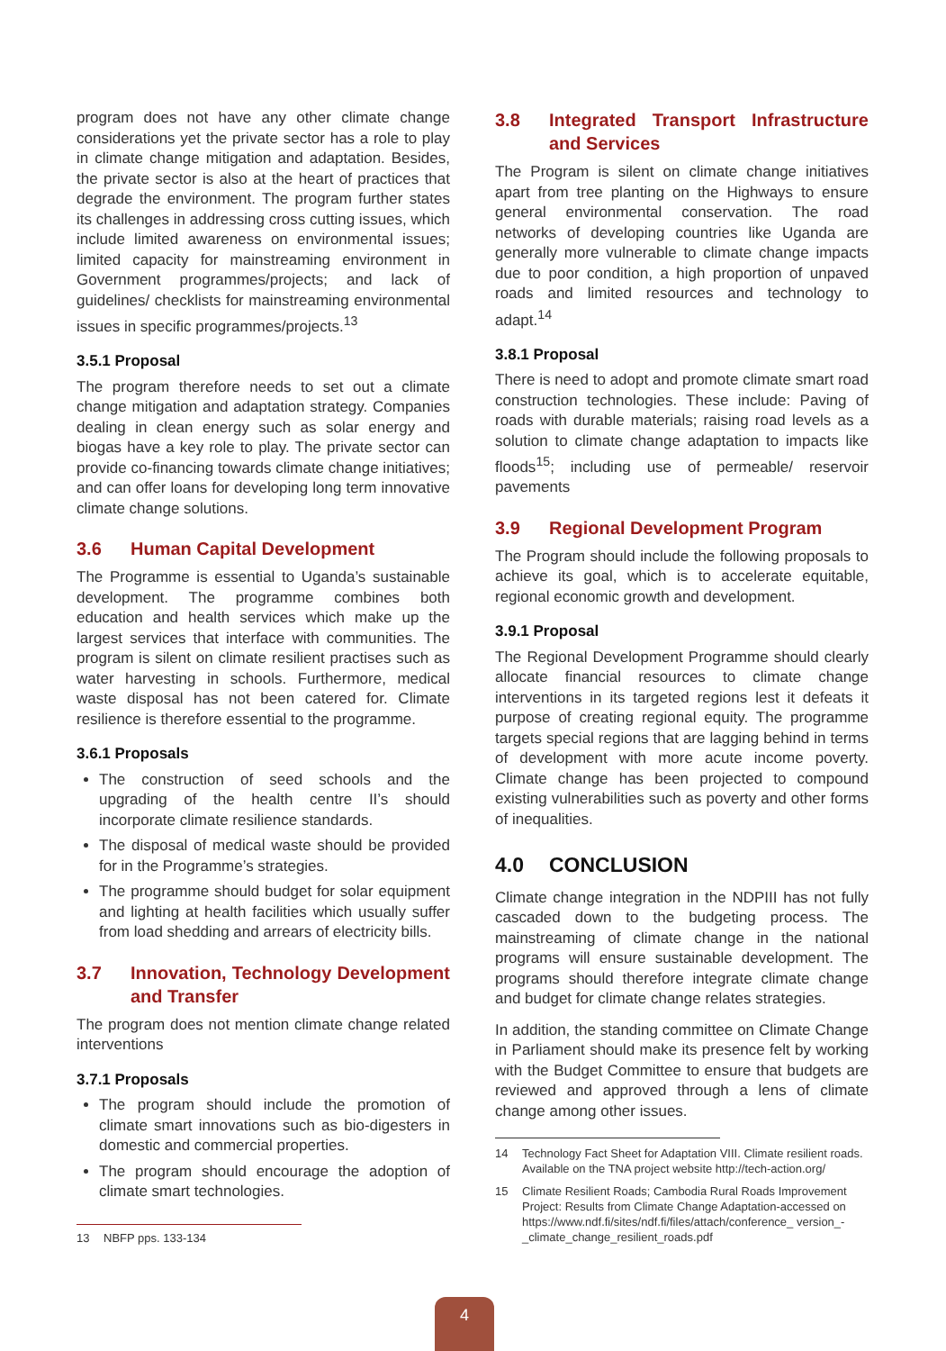program does not have any other climate change considerations yet the private sector has a role to play in climate change mitigation and adaptation. Besides, the private sector is also at the heart of practices that degrade the environment. The program further states its challenges in addressing cross cutting issues, which include limited awareness on environmental issues; limited capacity for mainstreaming environment in Government programmes/projects; and lack of guidelines/ checklists for mainstreaming environmental issues in specific programmes/projects.<sup>13</sup>
3.5.1 Proposal
The program therefore needs to set out a climate change mitigation and adaptation strategy. Companies dealing in clean energy such as solar energy and biogas have a key role to play. The private sector can provide co-financing towards climate change initiatives; and can offer loans for developing long term innovative climate change solutions.
3.6 Human Capital Development
The Programme is essential to Uganda’s sustainable development. The programme combines both education and health services which make up the largest services that interface with communities. The program is silent on climate resilient practises such as water harvesting in schools. Furthermore, medical waste disposal has not been catered for. Climate resilience is therefore essential to the programme.
3.6.1 Proposals
The construction of seed schools and the upgrading of the health centre II’s should incorporate climate resilience standards.
The disposal of medical waste should be provided for in the Programme’s strategies.
The programme should budget for solar equipment and lighting at health facilities which usually suffer from load shedding and arrears of electricity bills.
3.7 Innovation, Technology Development and Transfer
The program does not mention climate change related interventions
3.7.1 Proposals
The program should include the promotion of climate smart innovations such as bio-digesters in domestic and commercial properties.
The program should encourage the adoption of climate smart technologies.
13 NBFP pps. 133-134
3.8 Integrated Transport Infrastructure and Services
The Program is silent on climate change initiatives apart from tree planting on the Highways to ensure general environmental conservation. The road networks of developing countries like Uganda are generally more vulnerable to climate change impacts due to poor condition, a high proportion of unpaved roads and limited resources and technology to adapt.<sup>14</sup>
3.8.1 Proposal
There is need to adopt and promote climate smart road construction technologies. These include: Paving of roads with durable materials; raising road levels as a solution to climate change adaptation to impacts like floods<sup>15</sup>; including use of permeable/ reservoir pavements
3.9 Regional Development Program
The Program should include the following proposals to achieve its goal, which is to accelerate equitable, regional economic growth and development.
3.9.1 Proposal
The Regional Development Programme should clearly allocate financial resources to climate change interventions in its targeted regions lest it defeats it purpose of creating regional equity. The programme targets special regions that are lagging behind in terms of development with more acute income poverty. Climate change has been projected to compound existing vulnerabilities such as poverty and other forms of inequalities.
4.0 CONCLUSION
Climate change integration in the NDPIII has not fully cascaded down to the budgeting process. The mainstreaming of climate change in the national programs will ensure sustainable development. The programs should therefore integrate climate change and budget for climate change relates strategies.
In addition, the standing committee on Climate Change in Parliament should make its presence felt by working with the Budget Committee to ensure that budgets are reviewed and approved through a lens of climate change among other issues.
14 Technology Fact Sheet for Adaptation VIII. Climate resilient roads. Available on the TNA project website http://tech-action.org/
15 Climate Resilient Roads; Cambodia Rural Roads Improvement Project: Results from Climate Change Adaptation-accessed on https://www.ndf.fi/sites/ndf.fi/files/attach/conference_ version_-_climate_change_resilient_roads.pdf
4